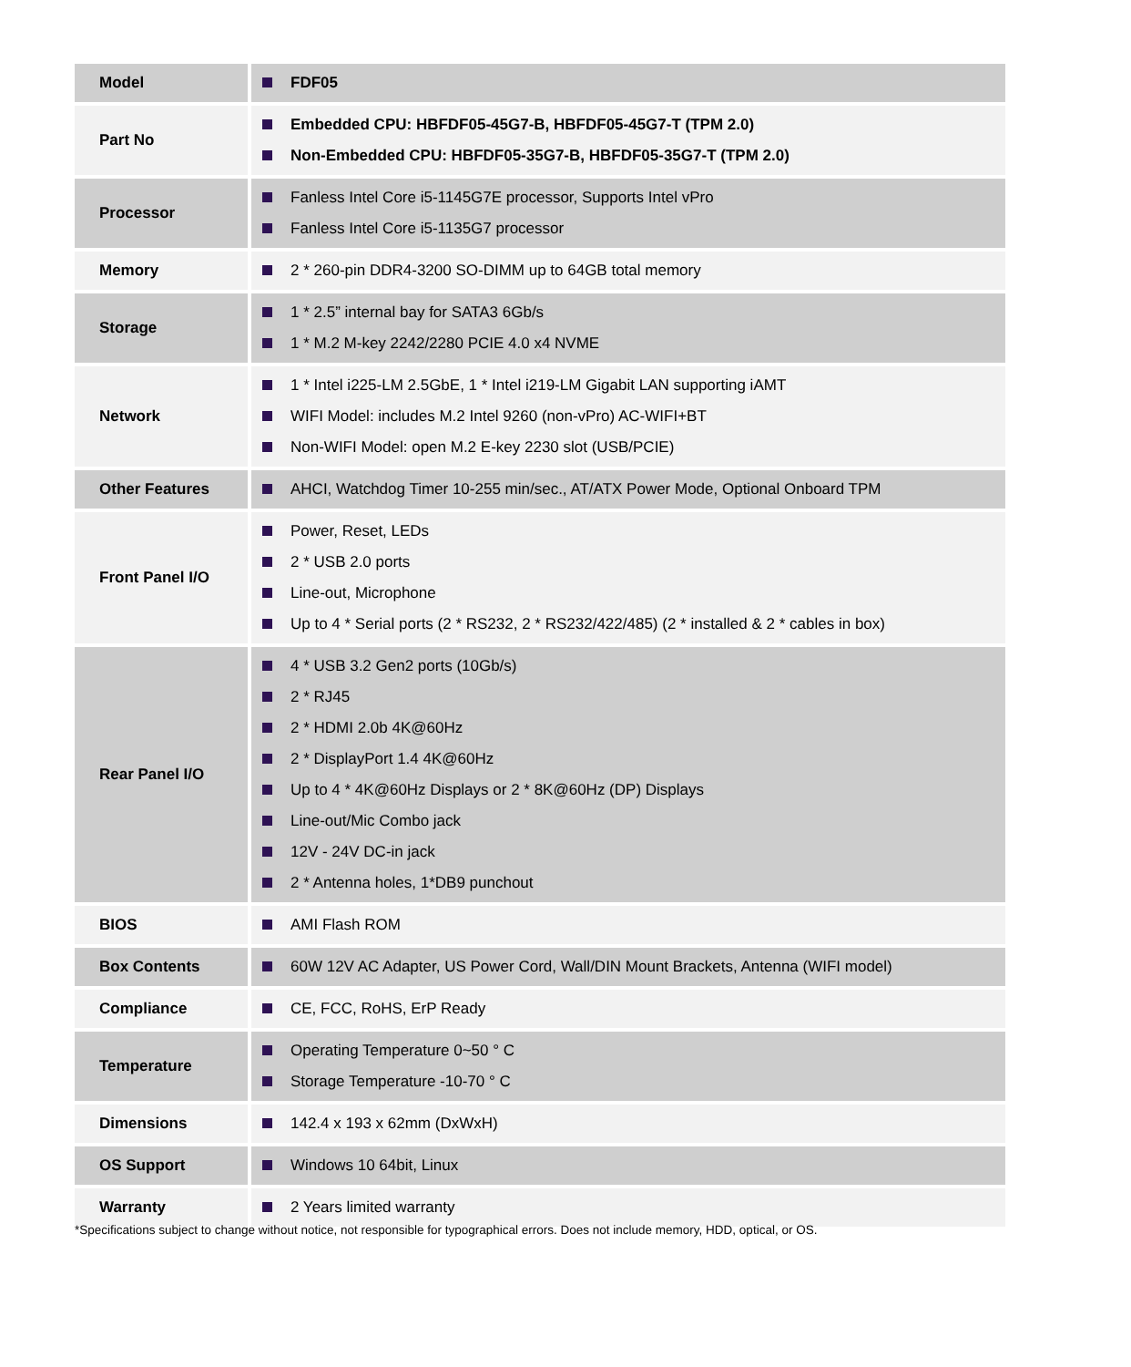| Model | FDF05 |
| Part No | Embedded CPU: HBFDF05-45G7-B, HBFDF05-45G7-T (TPM 2.0) Non-Embedded CPU: HBFDF05-35G7-B, HBFDF05-35G7-T (TPM 2.0) |
| Processor | Fanless Intel Core i5-1145G7E processor, Supports Intel vPro Fanless Intel Core i5-1135G7 processor |
| Memory | 2 * 260-pin DDR4-3200 SO-DIMM up to 64GB total memory |
| Storage | 1 * 2.5” internal bay for SATA3 6Gb/s 1 * M.2 M-key 2242/2280 PCIE 4.0 x4 NVME |
| Network | 1 * Intel i225-LM 2.5GbE, 1 * Intel i219-LM Gigabit LAN supporting iAMT WIFI Model: includes M.2 Intel 9260 (non-vPro) AC-WIFI+BT Non-WIFI Model: open M.2 E-key 2230 slot (USB/PCIE) |
| Other Features | AHCI, Watchdog Timer 10-255 min/sec., AT/ATX Power Mode, Optional Onboard TPM |
| Front Panel I/O | Power, Reset, LEDs 2 * USB 2.0 ports Line-out, Microphone Up to 4 * Serial ports (2 * RS232, 2 * RS232/422/485) (2 * installed & 2 * cables in box) |
| Rear Panel I/O | 4 * USB 3.2 Gen2 ports (10Gb/s) 2 * RJ45 2 * HDMI 2.0b 4K@60Hz 2 * DisplayPort 1.4 4K@60Hz Up to 4 * 4K@60Hz Displays or 2 * 8K@60Hz (DP) Displays Line-out/Mic Combo jack 12V - 24V DC-in jack 2 * Antenna holes, 1*DB9 punchout |
| BIOS | AMI Flash ROM |
| Box Contents | 60W 12V AC Adapter, US Power Cord, Wall/DIN Mount Brackets, Antenna (WIFI model) |
| Compliance | CE, FCC, RoHS, ErP Ready |
| Temperature | Operating Temperature 0~50 ° C Storage Temperature -10-70 ° C |
| Dimensions | 142.4 x 193 x 62mm (DxWxH) |
| OS Support | Windows 10 64bit, Linux |
| Warranty | 2 Years limited warranty |
*Specifications subject to change without notice, not responsible for typographical errors. Does not include memory, HDD, optical, or OS.